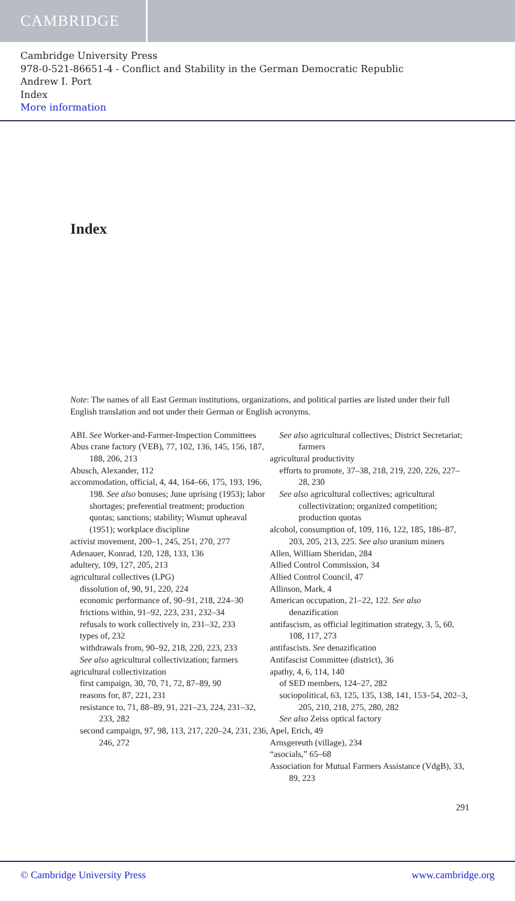CAMBRIDGE
Cambridge University Press
978-0-521-86651-4 - Conflict and Stability in the German Democratic Republic
Andrew I. Port
Index
More information
Index
Note: The names of all East German institutions, organizations, and political parties are listed under their full English translation and not under their German or English acronyms.
ABI. See Worker-and-Farmer-Inspection Committees
Abus crane factory (VEB), 77, 102, 136, 145, 156, 187, 188, 206, 213
Abusch, Alexander, 112
accommodation, official, 4, 44, 164–66, 175, 193, 196, 198. See also bonuses; June uprising (1953); labor shortages; preferential treatment; production quotas; sanctions; stability; Wismut upheaval (1951); workplace discipline
activist movement, 200–1, 245, 251, 270, 277
Adenauer, Konrad, 120, 128, 133, 136
adultery, 109, 127, 205, 213
agricultural collectives (LPG)
dissolution of, 90, 91, 220, 224
economic performance of, 90–91, 218, 224–30
frictions within, 91–92, 223, 231, 232–34
refusals to work collectively in, 231–32, 233
types of, 232
withdrawals from, 90–92, 218, 220, 223, 233
See also agricultural collectivization; farmers
agricultural collectivization
first campaign, 30, 70, 71, 72, 87–89, 90
reasons for, 87, 221, 231
resistance to, 71, 88–89, 91, 221–23, 224, 231–32, 233, 282
second campaign, 97, 98, 113, 217, 220–24, 231, 236, 246, 272
See also agricultural collectives; District Secretariat; farmers
agricultural productivity
efforts to promote, 37–38, 218, 219, 220, 226, 227–28, 230
See also agricultural collectives; agricultural collectivization; organized competition; production quotas
alcohol, consumption of, 109, 116, 122, 185, 186–87, 203, 205, 213, 225. See also uranium miners
Allen, William Sheridan, 284
Allied Control Commission, 34
Allied Control Council, 47
Allinson, Mark, 4
American occupation, 21–22, 122. See also denazification
antifascism, as official legitimation strategy, 3, 5, 60, 108, 117, 273
antifascists. See denazification
Antifascist Committee (district), 36
apathy, 4, 6, 114, 140
of SED members, 124–27, 282
sociopolitical, 63, 125, 135, 138, 141, 153–54, 202–3, 205, 210, 218, 275, 280, 282
See also Zeiss optical factory
Apel, Erich, 49
Arnsgereuth (village), 234
“asocials,” 65–68
Association for Mutual Farmers Assistance (VdgB), 33, 89, 223
291
© Cambridge University Press www.cambridge.org